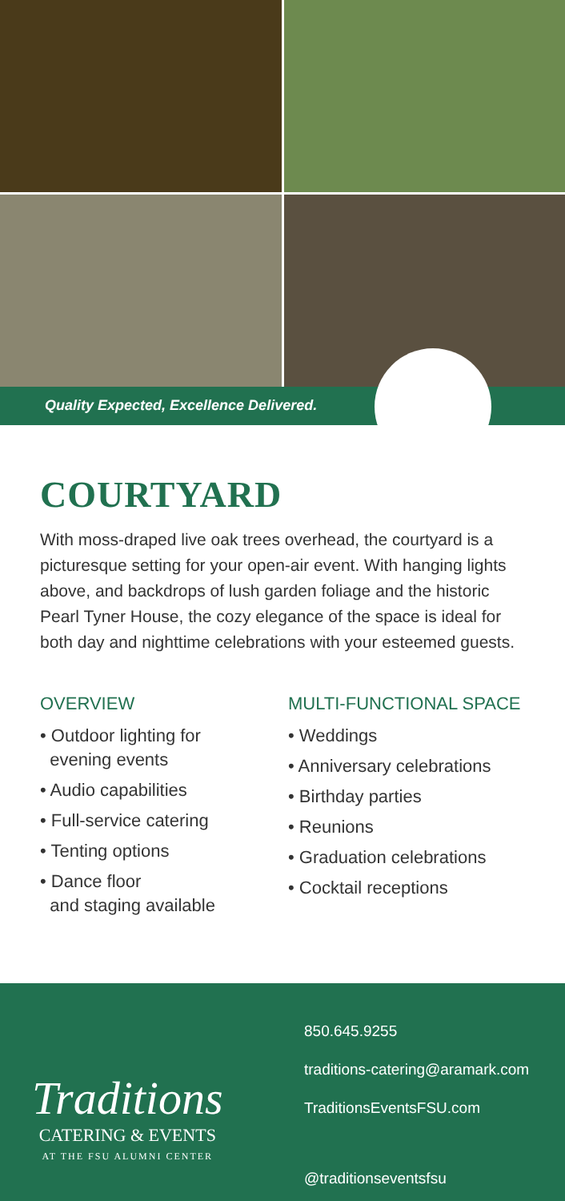Quality Expected, Excellence Delivered.
COURTYARD
With moss-draped live oak trees overhead, the courtyard is a picturesque setting for your open-air event. With hanging lights above, and backdrops of lush garden foliage and the historic Pearl Tyner House, the cozy elegance of the space is ideal for both day and nighttime celebrations with your esteemed guests.
OVERVIEW
• Outdoor lighting for
evening events
• Audio capabilities
• Full-service catering
• Tenting options
• Dance floor
and staging available
MULTI-FUNCTIONAL SPACE
• Weddings
• Anniversary celebrations
• Birthday parties
• Reunions
• Graduation celebrations
• Cocktail receptions
Traditions
CATERING & EVENTS
AT THE FSU ALUMNI CENTER
850.645.9255
traditions-catering@aramark.com
TraditionsEventsFSU.com
@traditionseventsfsu